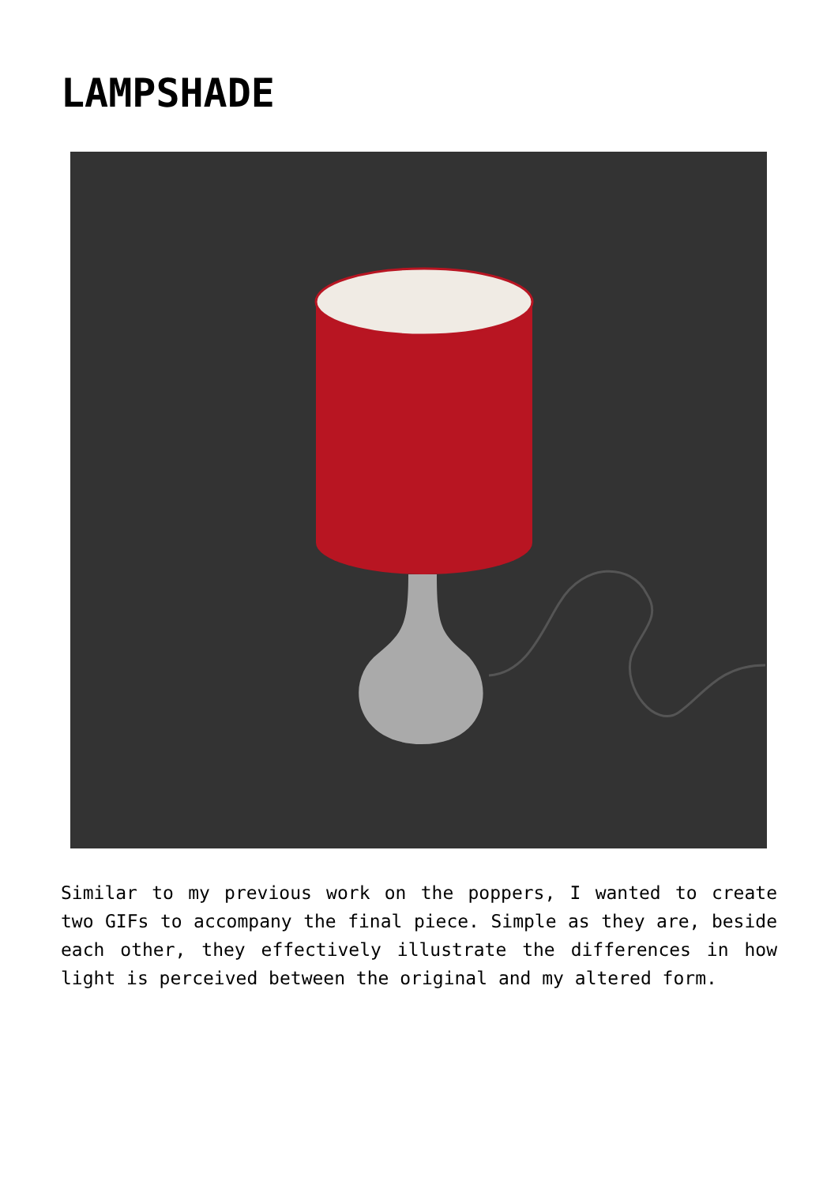LAMPSHADE
Similar to my previous work on the poppers, I wanted to create two GIFs to accompany the final piece. Simple as they are, beside each other, they effectively illustrate the differences in how light is perceived between the original and my altered form.